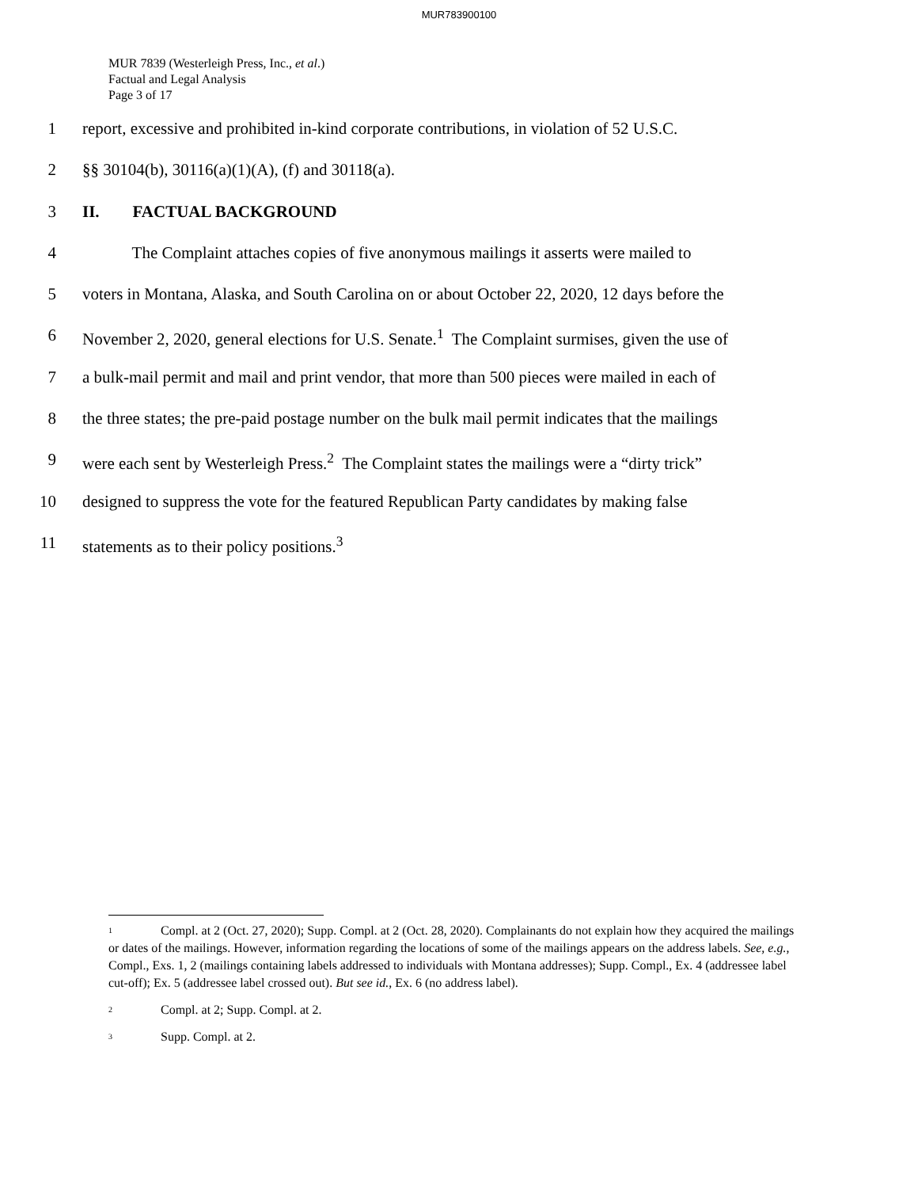MUR783900100
MUR 7839 (Westerleigh Press, Inc., et al.)
Factual and Legal Analysis
Page 3 of 17
1 report, excessive and prohibited in-kind corporate contributions, in violation of 52 U.S.C.
2 §§ 30104(b), 30116(a)(1)(A), (f) and 30118(a).
3 II. FACTUAL BACKGROUND
4 The Complaint attaches copies of five anonymous mailings it asserts were mailed to
5 voters in Montana, Alaska, and South Carolina on or about October 22, 2020, 12 days before the
6 November 2, 2020, general elections for U.S. Senate.<sup>1</sup> The Complaint surmises, given the use of
7 a bulk-mail permit and mail and print vendor, that more than 500 pieces were mailed in each of
8 the three states; the pre-paid postage number on the bulk mail permit indicates that the mailings
9 were each sent by Westerleigh Press.<sup>2</sup> The Complaint states the mailings were a “dirty trick”
10 designed to suppress the vote for the featured Republican Party candidates by making false
11 statements as to their policy positions.<sup>3</sup>
<sup>1</sup> Compl. at 2 (Oct. 27, 2020); Supp. Compl. at 2 (Oct. 28, 2020). Complainants do not explain how they acquired the mailings or dates of the mailings. However, information regarding the locations of some of the mailings appears on the address labels. See, e.g., Compl., Exs. 1, 2 (mailings containing labels addressed to individuals with Montana addresses); Supp. Compl., Ex. 4 (addressee label cut-off); Ex. 5 (addressee label crossed out). But see id., Ex. 6 (no address label).
<sup>2</sup> Compl. at 2; Supp. Compl. at 2.
<sup>3</sup> Supp. Compl. at 2.